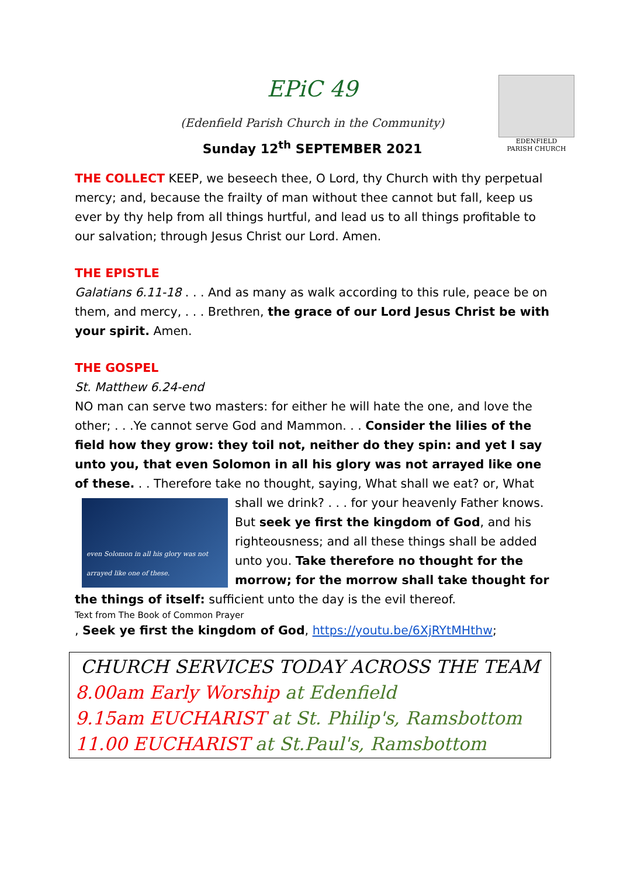EDENFIELD
PARISH CHURCH
EPiC 49
(Edenfield Parish Church in the Community)
Sunday 12<sup>th</sup> SEPTEMBER 2021
THE COLLECT KEEP, we beseech thee, O Lord, thy Church with thy perpetual mercy; and, because the frailty of man without thee cannot but fall, keep us ever by thy help from all things hurtful, and lead us to all things profitable to our salvation; through Jesus Christ our Lord. Amen.
THE EPISTLE
Galatians 6.11-18 . . . And as many as walk according to this rule, peace be on them, and mercy, . . . Brethren, the grace of our Lord Jesus Christ be with your spirit. Amen.
THE GOSPEL
St. Matthew 6.24-end
NO man can serve two masters: for either he will hate the one, and love the other; . . .Ye cannot serve God and Mammon. . . Consider the lilies of the field how they grow: they toil not, neither do they spin: and yet I say unto you, that even Solomon in all his glory was not arrayed like one of these. . . Therefore take no thought, saying, What
even Solomon in all his glory was not arrayed like one of these.
shall we eat? or, What shall we drink? . . . for your heavenly Father knows.
But seek ye first the kingdom of God, and his righteousness; and all these things shall be added unto you. Take therefore no thought for the morrow; for the morrow shall take thought for the things of itself: sufficient unto the day is the evil thereof.
Text from The Book of Common Prayer
, Seek ye first the kingdom of God, https://youtu.be/6XjRYtMHthw;
CHURCH SERVICES TODAY ACROSS THE TEAM
8.00am Early Worship at Edenfield
9.15am EUCHARIST at St. Philip's, Ramsbottom
11.00 EUCHARIST at St.Paul's, Ramsbottom